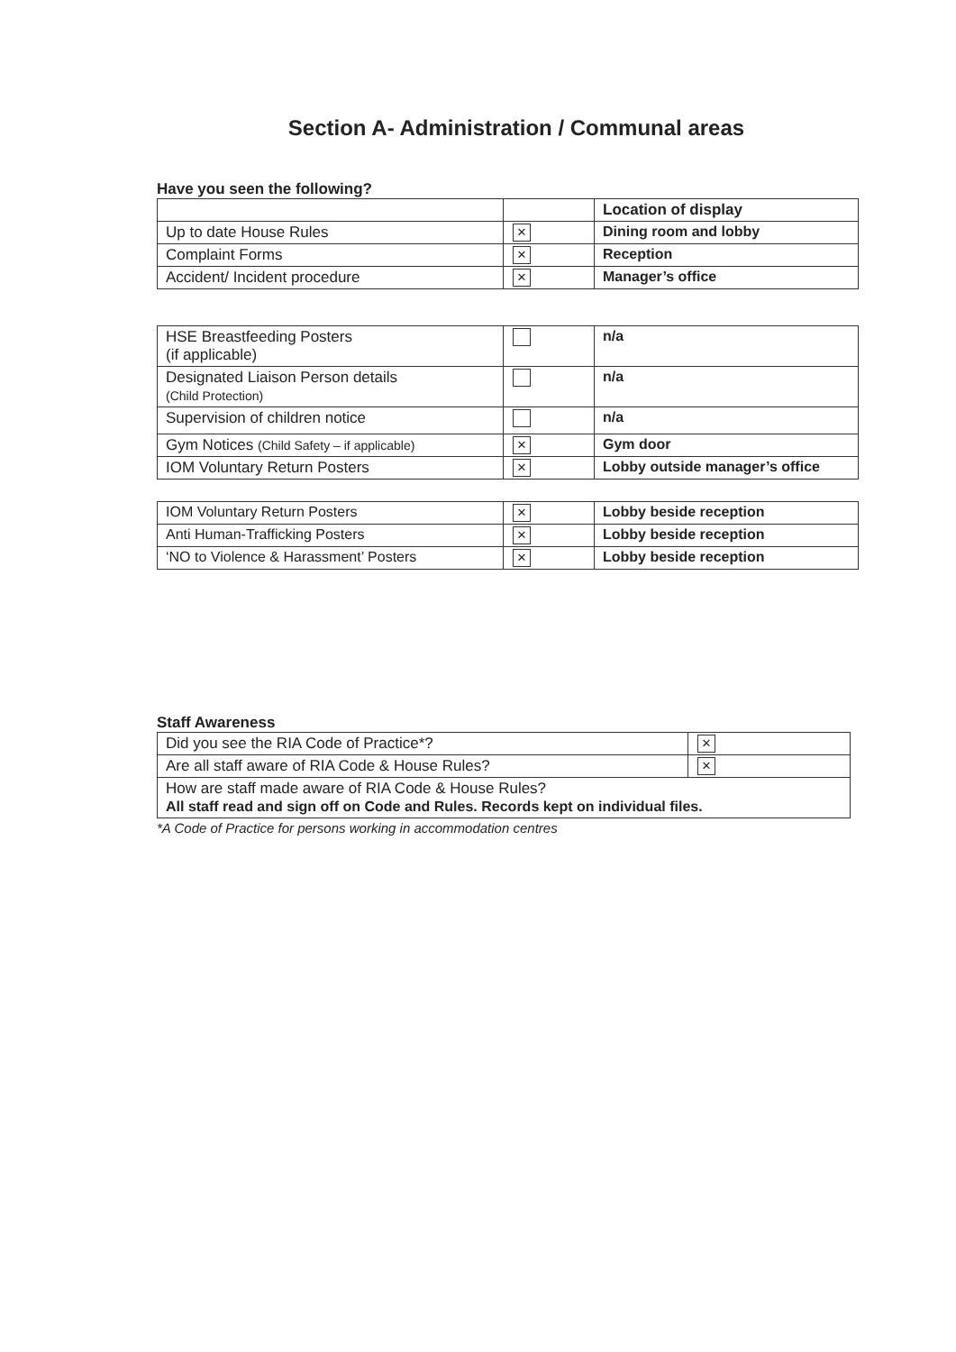Section A- Administration / Communal areas
Have you seen the following?
| | | Location of display |
| Up to date House Rules | × | Dining room and lobby |
| Complaint Forms | × | Reception |
| Accident/ Incident procedure | × | Manager’s office |
| HSE Breastfeeding Posters (if applicable) | | n/a |
| Designated Liaison Person details (Child Protection) | | n/a |
| Supervision of children notice | | n/a |
| Gym Notices (Child Safety – if applicable) | × | Gym door |
| IOM Voluntary Return Posters | × | Lobby outside manager’s office |
| IOM Voluntary Return Posters | × | Lobby beside reception |
| Anti Human-Trafficking Posters | × | Lobby beside reception |
| ‘NO to Violence & Harassment’ Posters | × | Lobby beside reception |
Staff Awareness
| Did you see the RIA Code of Practice*? | × |
| Are all staff aware of RIA Code & House Rules? | × |
| How are staff made aware of RIA Code & House Rules? All staff read and sign off on Code and Rules. Records kept on individual files. | |
*A Code of Practice for persons working in accommodation centres